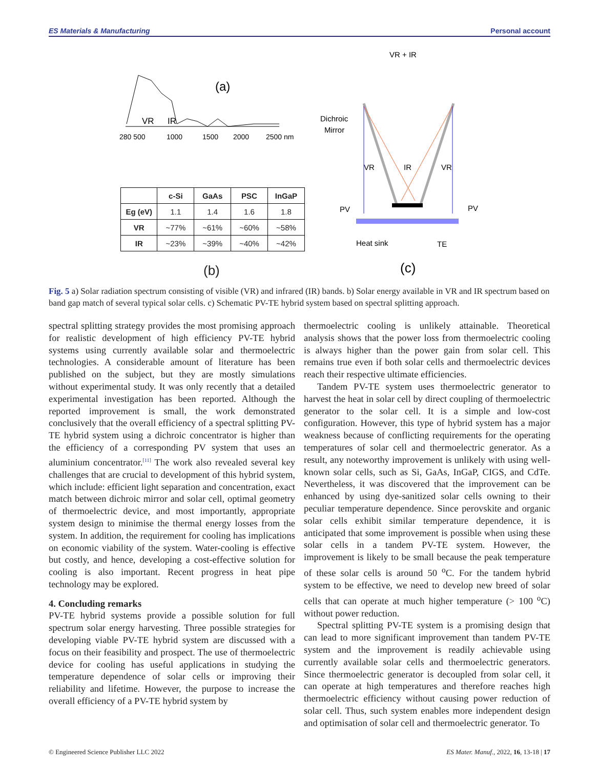ES Materials & Manufacturing Personal account
(a)
VR
IR
280 500
1000
1500
2000
2500 nm
| | c-Si | GaAs | PSC | InGaP |
| --- | --- | --- | --- | --- |
| Eg (eV) | 1.1 | 1.4 | 1.6 | 1.8 |
| VR | ~77% | ~61% | ~60% | ~58% |
| IR | ~23% | ~39% | ~40% | ~42% |
(b)
VR + IR
Dichroic
Mirror
VR
IR
VR
PV
PV
Heat sink
TE
(c)
Fig. 5 a) Solar radiation spectrum consisting of visible (VR) and infrared (IR) bands. b) Solar energy available in VR and IR spectrum based on band gap match of several typical solar cells. c) Schematic PV-TE hybrid system based on spectral splitting approach.
spectral splitting strategy provides the most promising approach for realistic development of high efficiency PV-TE hybrid systems using currently available solar and thermoelectric technologies. A considerable amount of literature has been published on the subject, but they are mostly simulations without experimental study. It was only recently that a detailed experimental investigation has been reported. Although the reported improvement is small, the work demonstrated conclusively that the overall efficiency of a spectral splitting PV-TE hybrid system using a dichroic concentrator is higher than the efficiency of a corresponding PV system that uses an aluminium concentrator.<sup>[11]</sup> The work also revealed several key challenges that are crucial to development of this hybrid system, which include: efficient light separation and concentration, exact match between dichroic mirror and solar cell, optimal geometry of thermoelectric device, and most importantly, appropriate system design to minimise the thermal energy losses from the system. In addition, the requirement for cooling has implications on economic viability of the system. Water-cooling is effective but costly, and hence, developing a cost-effective solution for cooling is also important. Recent progress in heat pipe technology may be explored.
4. Concluding remarks
PV-TE hybrid systems provide a possible solution for full spectrum solar energy harvesting. Three possible strategies for developing viable PV-TE hybrid system are discussed with a focus on their feasibility and prospect. The use of thermoelectric device for cooling has useful applications in studying the temperature dependence of solar cells or improving their reliability and lifetime. However, the purpose to increase the overall efficiency of a PV-TE hybrid system by
thermoelectric cooling is unlikely attainable. Theoretical analysis shows that the power loss from thermoelectric cooling is always higher than the power gain from solar cell. This remains true even if both solar cells and thermoelectric devices reach their respective ultimate efficiencies.
Tandem PV-TE system uses thermoelectric generator to harvest the heat in solar cell by direct coupling of thermoelectric generator to the solar cell. It is a simple and low-cost configuration. However, this type of hybrid system has a major weakness because of conflicting requirements for the operating temperatures of solar cell and thermoelectric generator. As a result, any noteworthy improvement is unlikely with using well-known solar cells, such as Si, GaAs, InGaP, CIGS, and CdTe. Nevertheless, it was discovered that the improvement can be enhanced by using dye-sanitized solar cells owning to their peculiar temperature dependence. Since perovskite and organic solar cells exhibit similar temperature dependence, it is anticipated that some improvement is possible when using these solar cells in a tandem PV-TE system. However, the improvement is likely to be small because the peak temperature of these solar cells is around 50 <sup>o</sup>C. For the tandem hybrid system to be effective, we need to develop new breed of solar cells that can operate at much higher temperature (> 100 <sup>o</sup>C) without power reduction.
Spectral splitting PV-TE system is a promising design that can lead to more significant improvement than tandem PV-TE system and the improvement is readily achievable using currently available solar cells and thermoelectric generators. Since thermoelectric generator is decoupled from solar cell, it can operate at high temperatures and therefore reaches high thermoelectric efficiency without causing power reduction of solar cell. Thus, such system enables more independent design and optimisation of solar cell and thermoelectric generator. To
© Engineered Science Publisher LLC 2022 ES Mater. Manuf., 2022, 16, 13-18 | 17